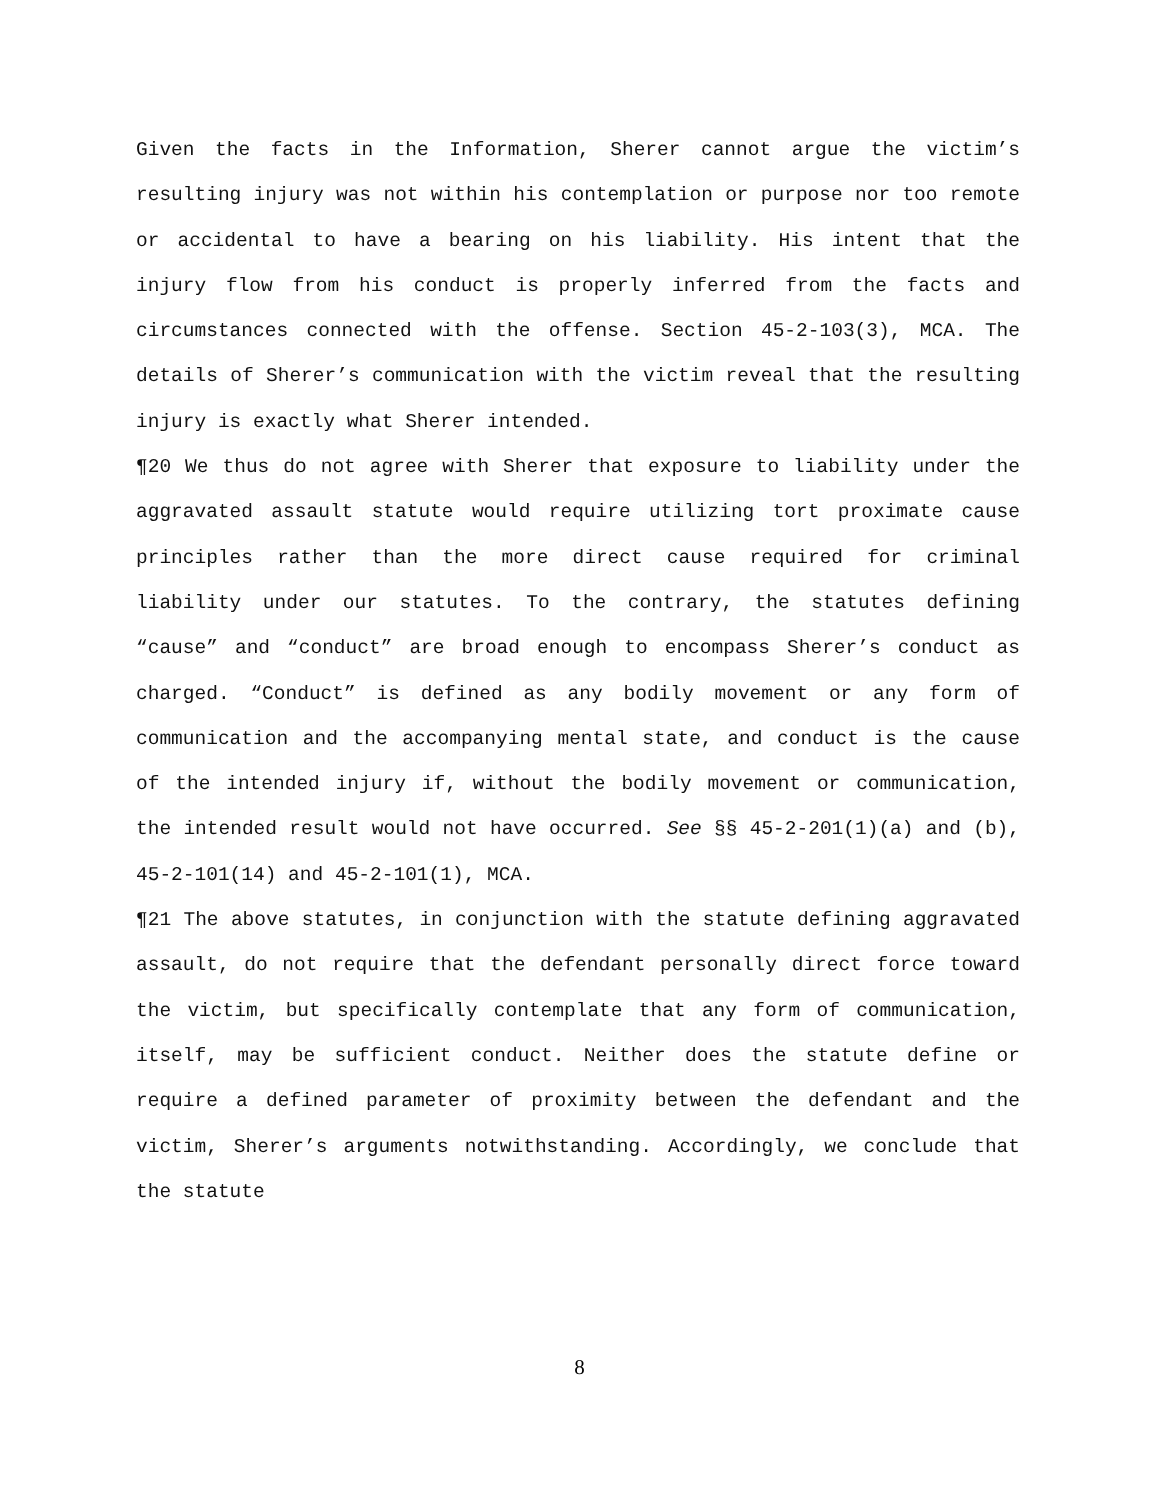Given the facts in the Information, Sherer cannot argue the victim’s resulting injury was not within his contemplation or purpose nor too remote or accidental to have a bearing on his liability. His intent that the injury flow from his conduct is properly inferred from the facts and circumstances connected with the offense. Section 45-2-103(3), MCA. The details of Sherer’s communication with the victim reveal that the resulting injury is exactly what Sherer intended.
¶20 We thus do not agree with Sherer that exposure to liability under the aggravated assault statute would require utilizing tort proximate cause principles rather than the more direct cause required for criminal liability under our statutes. To the contrary, the statutes defining “cause” and “conduct” are broad enough to encompass Sherer’s conduct as charged. “Conduct” is defined as any bodily movement or any form of communication and the accompanying mental state, and conduct is the cause of the intended injury if, without the bodily movement or communication, the intended result would not have occurred. See §§ 45-2-201(1)(a) and (b), 45-2-101(14) and 45-2-101(1), MCA.
¶21 The above statutes, in conjunction with the statute defining aggravated assault, do not require that the defendant personally direct force toward the victim, but specifically contemplate that any form of communication, itself, may be sufficient conduct. Neither does the statute define or require a defined parameter of proximity between the defendant and the victim, Sherer’s arguments notwithstanding. Accordingly, we conclude that the statute
8